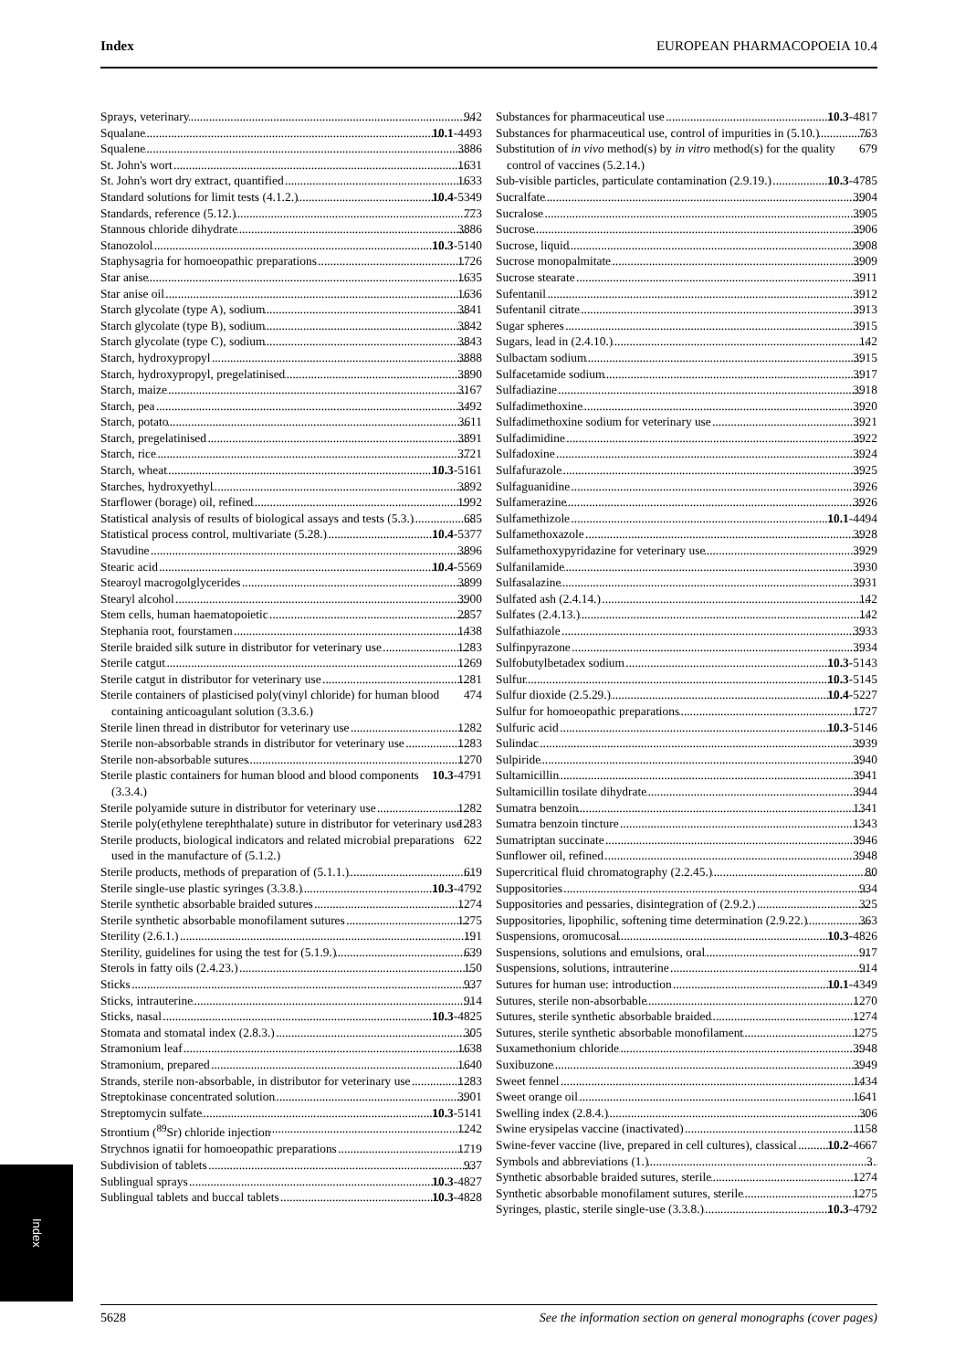Index EUROPEAN PHARMACOPOEIA 10.4
Sprays, veterinary 942
Squalane 10.1-4493
Squalene 3886
St. John's wort 1631
St. John's wort dry extract, quantified 1633
Standard solutions for limit tests (4.1.2.) 10.4-5349
Standards, reference (5.12.) 773
Stannous chloride dihydrate 3886
Stanozolol 10.3-5140
Staphysagria for homoeopathic preparations 1726
Star anise 1635
Star anise oil 1636
Starch glycolate (type A), sodium 3841
Starch glycolate (type B), sodium 3842
Starch glycolate (type C), sodium 3843
Starch, hydroxypropyl 3888
Starch, hydroxypropyl, pregelatinised 3890
Starch, maize 3167
Starch, pea 3492
Starch, potato 3611
Starch, pregelatinised 3891
Starch, rice 3721
Starch, wheat 10.3-5161
Starches, hydroxyethyl 3892
Starflower (borage) oil, refined 1992
Statistical analysis of results of biological assays and tests (5.3.) 685
Statistical process control, multivariate (5.28.) 10.4-5377
Stavudine 3896
Stearic acid 10.4-5569
Stearoyl macrogolglycerides 3899
Stearyl alcohol 3900
Stem cells, human haematopoietic 2857
Stephania root, fourstamen 1438
Sterile braided silk suture in distributor for veterinary use 1283
Sterile catgut 1269
Sterile catgut in distributor for veterinary use 1281
Sterile containers of plasticised poly(vinyl chloride) for human blood containing anticoagulant solution (3.3.6.) 474
Sterile linen thread in distributor for veterinary use 1282
Sterile non-absorbable strands in distributor for veterinary use 1283
Sterile non-absorbable sutures 1270
Sterile plastic containers for human blood and blood components (3.3.4.) 10.3-4791
Sterile polyamide suture in distributor for veterinary use 1282
Sterile poly(ethylene terephthalate) suture in distributor for veterinary use 1283
Sterile products, biological indicators and related microbial preparations used in the manufacture of (5.1.2.) 622
Sterile products, methods of preparation of (5.1.1.) 619
Sterile single-use plastic syringes (3.3.8.) 10.3-4792
Sterile synthetic absorbable braided sutures 1274
Sterile synthetic absorbable monofilament sutures 1275
Sterility (2.6.1.) 191
Sterility, guidelines for using the test for (5.1.9.) 639
Sterols in fatty oils (2.4.23.) 150
Sticks 937
Sticks, intrauterine 914
Sticks, nasal 10.3-4825
Stomata and stomatal index (2.8.3.) 305
Stramonium leaf 1638
Stramonium, prepared 1640
Strands, sterile non-absorbable, in distributor for veterinary use 1283
Streptokinase concentrated solution 3901
Streptomycin sulfate 10.3-5141
Strontium (<sup>89</sup>Sr) chloride injection 1242
Strychnos ignatii for homoeopathic preparations 1719
Subdivision of tablets 937
Sublingual sprays 10.3-4827
Sublingual tablets and buccal tablets 10.3-4828
Substances for pharmaceutical use 10.3-4817
Substances for pharmaceutical use, control of impurities in (5.10.) 763
Substitution of in vivo method(s) by in vitro method(s) for the quality control of vaccines (5.2.14.) 679
Sub-visible particles, particulate contamination (2.9.19.) 10.3-4785
Sucralfate 3904
Sucralose 3905
Sucrose 3906
Sucrose, liquid 3908
Sucrose monopalmitate 3909
Sucrose stearate 3911
Sufentanil 3912
Sufentanil citrate 3913
Sugar spheres 3915
Sugars, lead in (2.4.10.) 142
Sulbactam sodium 3915
Sulfacetamide sodium 3917
Sulfadiazine 3918
Sulfadimethoxine 3920
Sulfadimethoxine sodium for veterinary use 3921
Sulfadimidine 3922
Sulfadoxine 3924
Sulfafurazole 3925
Sulfaguanidine 3926
Sulfamerazine 3926
Sulfamethizole 10.1-4494
Sulfamethoxazole 3928
Sulfamethoxypyridazine for veterinary use 3929
Sulfanilamide 3930
Sulfasalazine 3931
Sulfated ash (2.4.14.) 142
Sulfates (2.4.13.) 142
Sulfathiazole 3933
Sulfinpyrazone 3934
Sulfobutylbetadex sodium 10.3-5143
Sulfur 10.3-5145
Sulfur dioxide (2.5.29.) 10.4-5227
Sulfur for homoeopathic preparations 1727
Sulfuric acid 10.3-5146
Sulindac 3939
Sulpiride 3940
Sultamicillin 3941
Sultamicillin tosilate dihydrate 3944
Sumatra benzoin 1341
Sumatra benzoin tincture 1343
Sumatriptan succinate 3946
Sunflower oil, refined 3948
Supercritical fluid chromatography (2.2.45.) 80
Suppositories 934
Suppositories and pessaries, disintegration of (2.9.2.) 325
Suppositories, lipophilic, softening time determination (2.9.22.) 363
Suspensions, oromucosal 10.3-4826
Suspensions, solutions and emulsions, oral 917
Suspensions, solutions, intrauterine 914
Sutures for human use: introduction 10.1-4349
Sutures, sterile non-absorbable 1270
Sutures, sterile synthetic absorbable braided 1274
Sutures, sterile synthetic absorbable monofilament 1275
Suxamethonium chloride 3948
Suxibuzone 3949
Sweet fennel 1434
Sweet orange oil 1641
Swelling index (2.8.4.) 306
Swine erysipelas vaccine (inactivated) 1158
Swine-fever vaccine (live, prepared in cell cultures), classical 10.2-4667
Symbols and abbreviations (1.) 3
Synthetic absorbable braided sutures, sterile 1274
Synthetic absorbable monofilament sutures, sterile 1275
Syringes, plastic, sterile single-use (3.3.8.) 10.3-4792
Index
5628 See the information section on general monographs (cover pages)